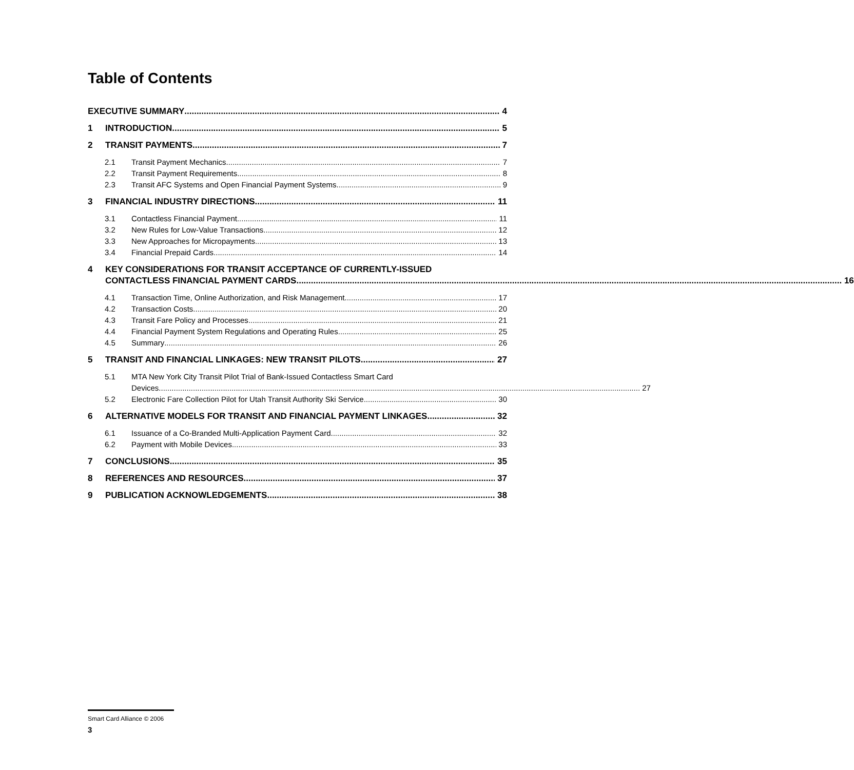Table of Contents
EXECUTIVE SUMMARY 4
1
INTRODUCTION 5
2
TRANSIT PAYMENTS 7
2.1
Transit Payment Mechanics 7
2.2
Transit Payment Requirements 8
2.3
Transit AFC Systems and Open Financial Payment Systems 9
3
FINANCIAL INDUSTRY DIRECTIONS 11
3.1
Contactless Financial Payment 11
3.2
New Rules for Low-Value Transactions 12
3.3
New Approaches for Micropayments 13
3.4
Financial Prepaid Cards 14
4 KEY CONSIDERATIONS FOR TRANSIT ACCEPTANCE OF CURRENTLY-ISSUED
CONTACTLESS FINANCIAL PAYMENT CARDS 16
4.1
Transaction Time, Online Authorization, and Risk Management 17
4.2
Transaction Costs 20
4.3
Transit Fare Policy and Processes 21
4.4
Financial Payment System Regulations and Operating Rules 25
4.5
Summary 26
5
TRANSIT AND FINANCIAL LINKAGES: NEW TRANSIT PILOTS 27
5.1 MTA New York City Transit Pilot Trial of Bank-Issued Contactless Smart Card
Devices 27
5.2
Electronic Fare Collection Pilot for Utah Transit Authority Ski Service 30
6
ALTERNATIVE MODELS FOR TRANSIT AND FINANCIAL PAYMENT LINKAGES 32
6.1
Issuance of a Co-Branded Multi-Application Payment Card 32
6.2
Payment with Mobile Devices 33
7
CONCLUSIONS 35
8
REFERENCES AND RESOURCES 37
9
PUBLICATION ACKNOWLEDGEMENTS 38
Smart Card Alliance © 2006
3